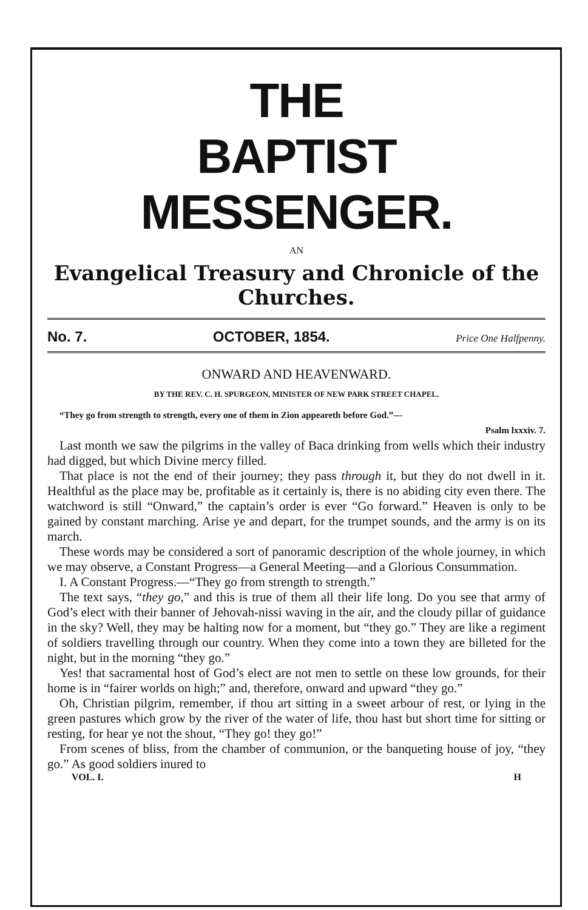THE
BAPTIST MESSENGER.
AN
Evangelical Treasury and Chronicle of the Churches.
No. 7. OCTOBER, 1854. Price One Halfpenny.
ONWARD AND HEAVENWARD.
BY THE REV. C. H. SPURGEON, MINISTER OF NEW PARK STREET CHAPEL.
“They go from strength to strength, every one of them in Zion appeareth before God.”—
Psalm lxxxiv. 7.
Last month we saw the pilgrims in the valley of Baca drinking from wells which their industry had digged, but which Divine mercy filled.
That place is not the end of their journey; they pass through it, but they do not dwell in it. Healthful as the place may be, profitable as it certainly is, there is no abiding city even there. The watchword is still “Onward,” the captain’s order is ever “Go forward.” Heaven is only to be gained by constant marching. Arise ye and depart, for the trumpet sounds, and the army is on its march.
These words may be considered a sort of panoramic description of the whole journey, in which we may observe, a Constant Progress—a General Meeting—and a Glorious Consummation.
I. A Constant Progress.—“They go from strength to strength.”
The text says, “they go,” and this is true of them all their life long. Do you see that army of God’s elect with their banner of Jehovah-nissi waving in the air, and the cloudy pillar of guidance in the sky? Well, they may be halting now for a moment, but “they go.” They are like a regiment of soldiers travelling through our country. When they come into a town they are billeted for the night, but in the morning “they go.”
Yes! that sacramental host of God’s elect are not men to settle on these low grounds, for their home is in “fairer worlds on high;” and, therefore, onward and upward “they go.”
Oh, Christian pilgrim, remember, if thou art sitting in a sweet arbour of rest, or lying in the green pastures which grow by the river of the water of life, thou hast but short time for sitting or resting, for hear ye not the shout, “They go! they go!”
From scenes of bliss, from the chamber of communion, or the banqueting house of joy, “they go.” As good soldiers inured to
VOL. I. H